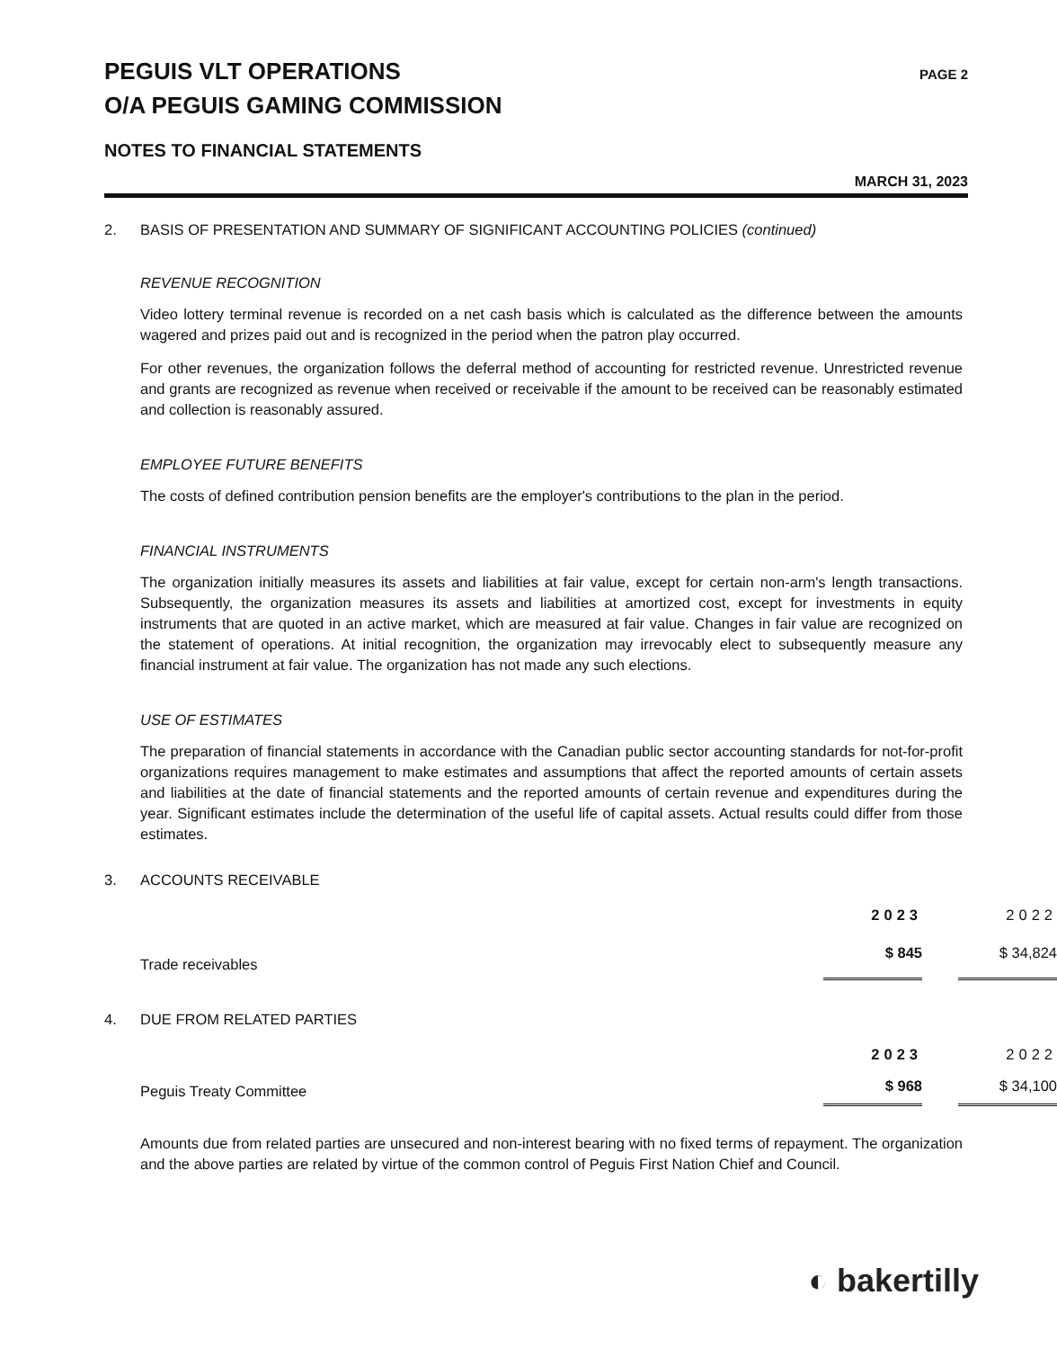PEGUIS VLT OPERATIONS
O/A PEGUIS GAMING COMMISSION
PAGE 2
NOTES TO FINANCIAL STATEMENTS
MARCH 31, 2023
2. BASIS OF PRESENTATION AND SUMMARY OF SIGNIFICANT ACCOUNTING POLICIES (continued)
REVENUE RECOGNITION
Video lottery terminal revenue is recorded on a net cash basis which is calculated as the difference between the amounts wagered and prizes paid out and is recognized in the period when the patron play occurred.
For other revenues, the organization follows the deferral method of accounting for restricted revenue. Unrestricted revenue and grants are recognized as revenue when received or receivable if the amount to be received can be reasonably estimated and collection is reasonably assured.
EMPLOYEE FUTURE BENEFITS
The costs of defined contribution pension benefits are the employer's contributions to the plan in the period.
FINANCIAL INSTRUMENTS
The organization initially measures its assets and liabilities at fair value, except for certain non-arm's length transactions. Subsequently, the organization measures its assets and liabilities at amortized cost, except for investments in equity instruments that are quoted in an active market, which are measured at fair value. Changes in fair value are recognized on the statement of operations. At initial recognition, the organization may irrevocably elect to subsequently measure any financial instrument at fair value. The organization has not made any such elections.
USE OF ESTIMATES
The preparation of financial statements in accordance with the Canadian public sector accounting standards for not-for-profit organizations requires management to make estimates and assumptions that affect the reported amounts of certain assets and liabilities at the date of financial statements and the reported amounts of certain revenue and expenditures during the year. Significant estimates include the determination of the useful life of capital assets. Actual results could differ from those estimates.
3. ACCOUNTS RECEIVABLE
| | 2023 | | 2022 |
| --- | --- | --- | --- |
| Trade receivables | $ 845 | | $ 34,824 |
4. DUE FROM RELATED PARTIES
| | 2023 | | 2022 |
| --- | --- | --- | --- |
| Peguis Treaty Committee | $ 968 | | $ 34,100 |
Amounts due from related parties are unsecured and non-interest bearing with no fixed terms of repayment. The organization and the above parties are related by virtue of the common control of Peguis First Nation Chief and Council.
◐ bakertilly